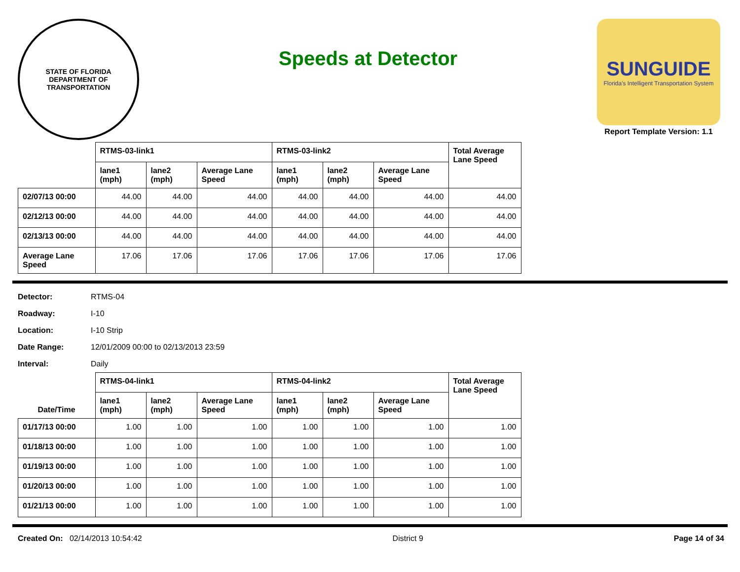STATE OF FLORIDA
DEPARTMENT OF TRANSPORTATION
Speeds at Detector
SUNGUIDE
Florida's Intelligent Transportation System
Report Template Version: 1.1
| | RTMS-03-link1 | | | RTMS-03-link2 | | | Total Average Lane Speed |
| --- | --- | --- | --- | --- | --- | --- | --- |
| | lane1 (mph) | lane2 (mph) | Average Lane Speed | lane1 (mph) | lane2 (mph) | Average Lane Speed | |
| 02/07/13 00:00 | 44.00 | 44.00 | 44.00 | 44.00 | 44.00 | 44.00 | 44.00 |
| 02/12/13 00:00 | 44.00 | 44.00 | 44.00 | 44.00 | 44.00 | 44.00 | 44.00 |
| 02/13/13 00:00 | 44.00 | 44.00 | 44.00 | 44.00 | 44.00 | 44.00 | 44.00 |
| Average Lane Speed | 17.06 | 17.06 | 17.06 | 17.06 | 17.06 | 17.06 | 17.06 |
Detector: RTMS-04
Roadway: I-10
Location: I-10 Strip
Date Range: 12/01/2009 00:00 to 02/13/2013 23:59
Interval: Daily
| Date/Time | RTMS-04-link1 | | | RTMS-04-link2 | | | Total Average Lane Speed |
| --- | --- | --- | --- | --- | --- | --- | --- |
| | lane1 (mph) | lane2 (mph) | Average Lane Speed | lane1 (mph) | lane2 (mph) | Average Lane Speed | |
| 01/17/13 00:00 | 1.00 | 1.00 | 1.00 | 1.00 | 1.00 | 1.00 | 1.00 |
| 01/18/13 00:00 | 1.00 | 1.00 | 1.00 | 1.00 | 1.00 | 1.00 | 1.00 |
| 01/19/13 00:00 | 1.00 | 1.00 | 1.00 | 1.00 | 1.00 | 1.00 | 1.00 |
| 01/20/13 00:00 | 1.00 | 1.00 | 1.00 | 1.00 | 1.00 | 1.00 | 1.00 |
| 01/21/13 00:00 | 1.00 | 1.00 | 1.00 | 1.00 | 1.00 | 1.00 | 1.00 |
Created On: 02/14/2013 10:54:42
District 9 Page 14 of 34